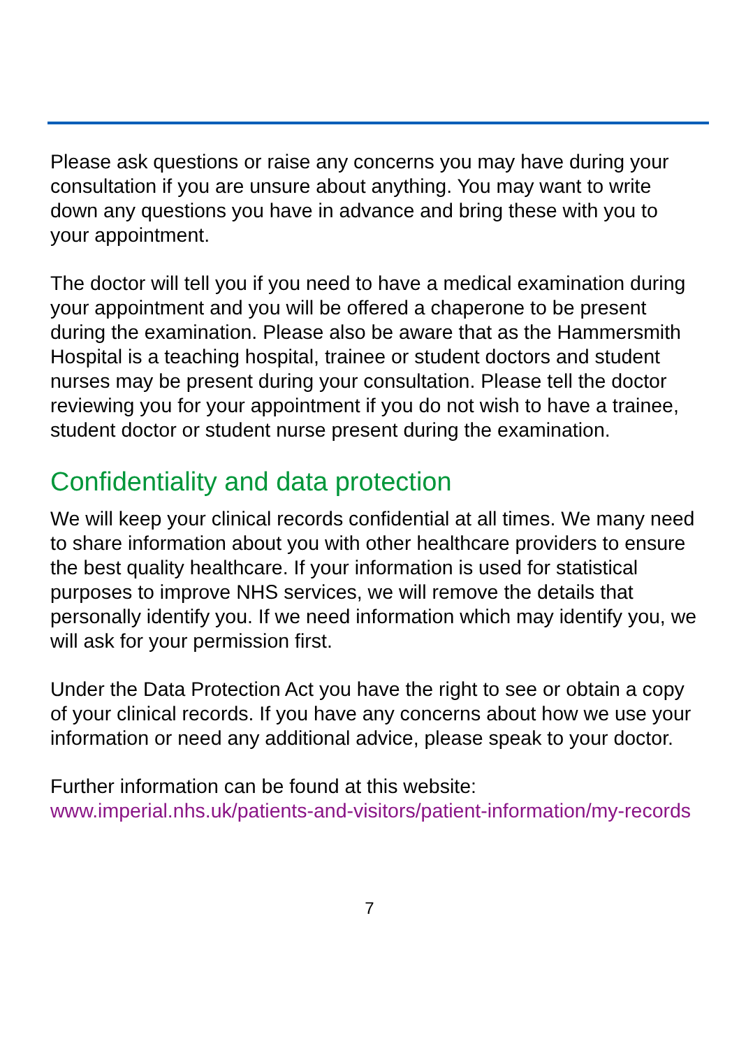Please ask questions or raise any concerns you may have during your consultation if you are unsure about anything. You may want to write down any questions you have in advance and bring these with you to your appointment.
The doctor will tell you if you need to have a medical examination during your appointment and you will be offered a chaperone to be present during the examination. Please also be aware that as the Hammersmith Hospital is a teaching hospital, trainee or student doctors and student nurses may be present during your consultation. Please tell the doctor reviewing you for your appointment if you do not wish to have a trainee, student doctor or student nurse present during the examination.
Confidentiality and data protection
We will keep your clinical records confidential at all times. We many need to share information about you with other healthcare providers to ensure the best quality healthcare. If your information is used for statistical purposes to improve NHS services, we will remove the details that personally identify you. If we need information which may identify you, we will ask for your permission first.
Under the Data Protection Act you have the right to see or obtain a copy of your clinical records. If you have any concerns about how we use your information or need any additional advice, please speak to your doctor.
Further information can be found at this website:
www.imperial.nhs.uk/patients-and-visitors/patient-information/my-records
7